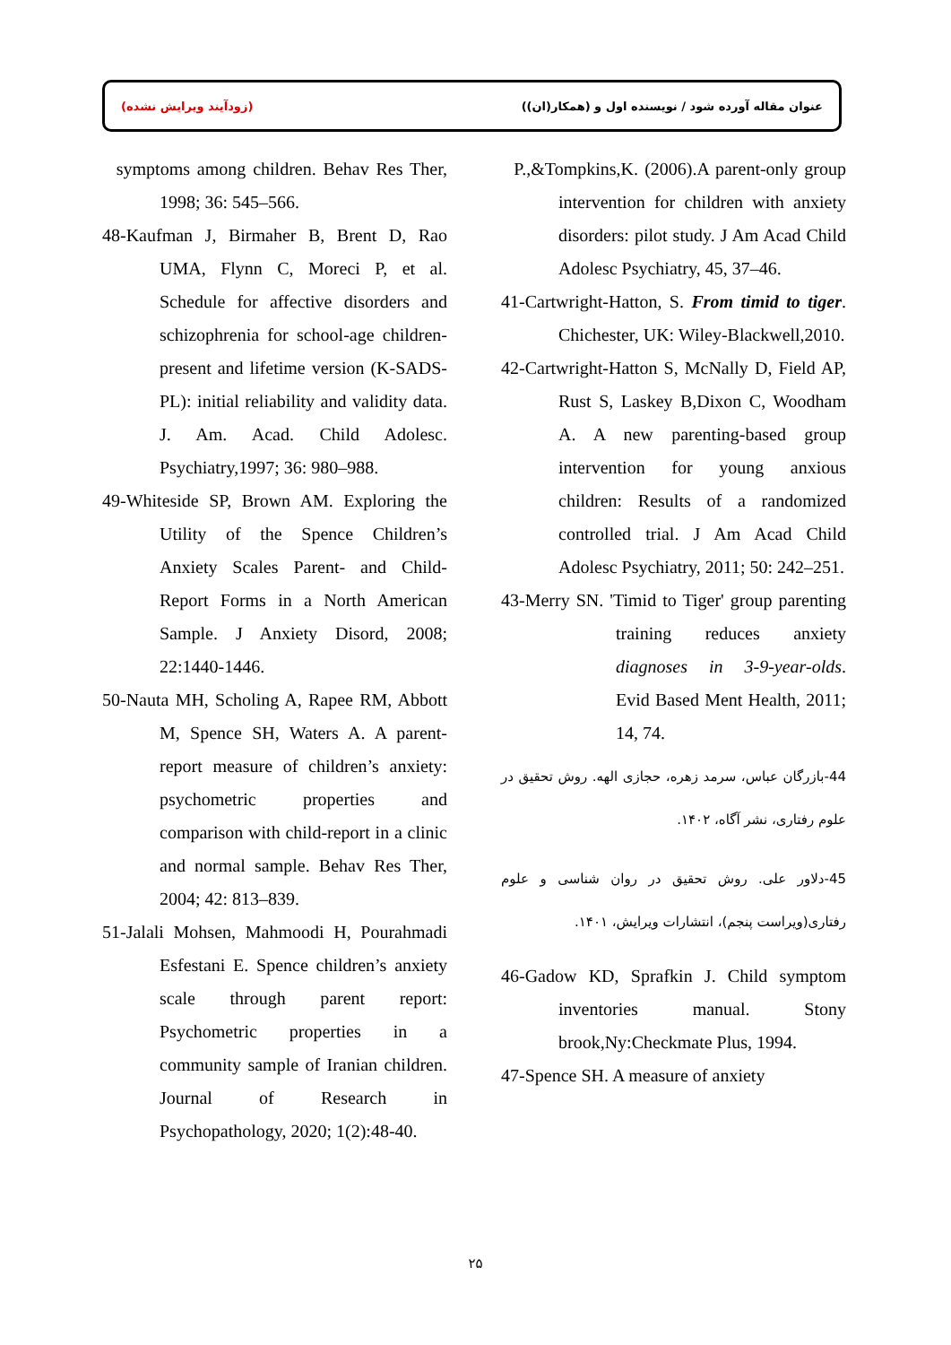(زودآیند ویرایش نشده) عنوان مقاله آورده شود / نویسنده اول و (همکار(ان))
P.,&Tompkins,K. (2006).A parent-only group intervention for children with anxiety disorders: pilot study. J Am Acad Child Adolesc Psychiatry, 45, 37–46.
41-Cartwright-Hatton, S. From timid to tiger. Chichester, UK: Wiley-Blackwell,2010.
42-Cartwright-Hatton S, McNally D, Field AP, Rust S, Laskey B,Dixon C, Woodham A. A new parenting-based group intervention for young anxious children: Results of a randomized controlled trial. J Am Acad Child Adolesc Psychiatry, 2011; 50: 242–251.
43-Merry SN. 'Timid to Tiger' group parenting training reduces anxiety diagnoses in 3-9-year-olds. Evid Based Ment Health, 2011; 14, 74.
44-بازرگان عباس، سرمد زهره، حجازی الهه. روش تحقیق در علوم رفتاری، نشر آگاه، ۱۴۰۲.
45-دلاور علی. روش تحقیق در روان شناسی و علوم رفتاری(ویراست پنجم)، انتشارات ویرایش، ۱۴۰۱.
46-Gadow KD, Sprafkin J. Child symptom inventories manual. Stony brook,Ny:Checkmate Plus, 1994.
47-Spence SH. A measure of anxiety
symptoms among children. Behav Res Ther, 1998; 36: 545–566.
48-Kaufman J, Birmaher B, Brent D, Rao UMA, Flynn C, Moreci P, et al. Schedule for affective disorders and schizophrenia for school-age children-present and lifetime version (K-SADS-PL): initial reliability and validity data. J. Am. Acad. Child Adolesc. Psychiatry,1997; 36: 980–988.
49-Whiteside SP, Brown AM. Exploring the Utility of the Spence Children’s Anxiety Scales Parent- and Child-Report Forms in a North American Sample. J Anxiety Disord, 2008; 22:1440-1446.
50-Nauta MH, Scholing A, Rapee RM, Abbott M, Spence SH, Waters A. A parent-report measure of children’s anxiety: psychometric properties and comparison with child-report in a clinic and normal sample. Behav Res Ther, 2004; 42: 813–839.
51-Jalali Mohsen, Mahmoodi H, Pourahmadi Esfestani E. Spence children’s anxiety scale through parent report: Psychometric properties in a community sample of Iranian children. Journal of Research in Psychopathology, 2020; 1(2):48-40.
۲۵